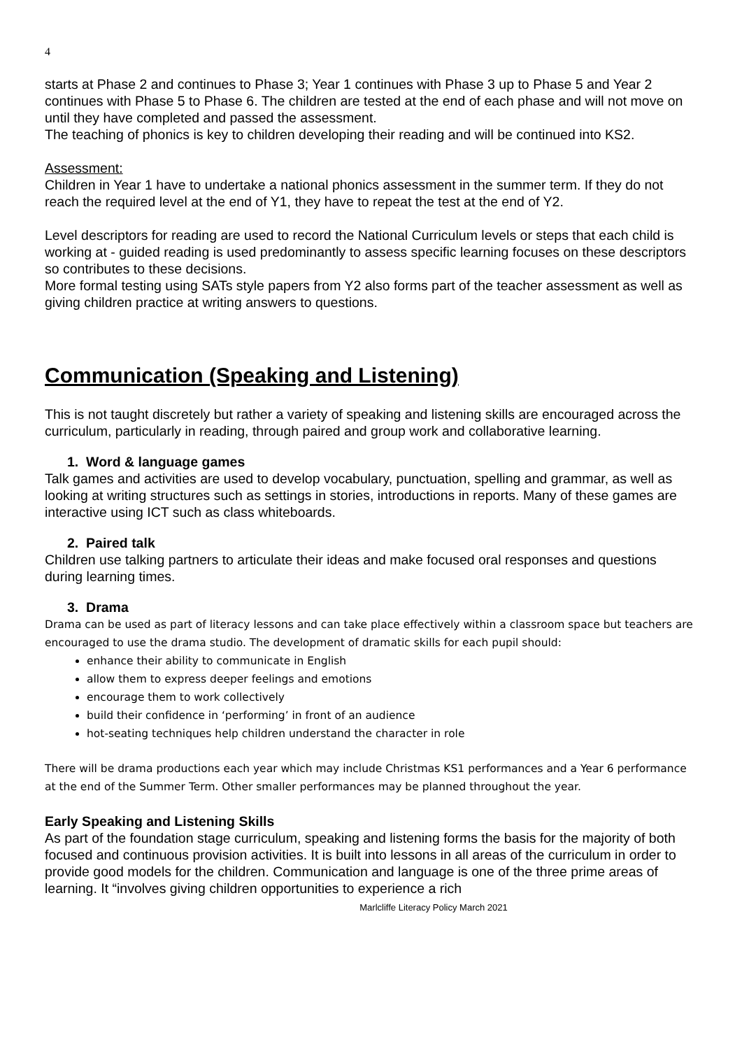4
starts at Phase 2 and continues to Phase 3; Year 1 continues with Phase 3 up to Phase 5 and Year 2 continues with Phase 5 to Phase 6. The children are tested at the end of each phase and will not move on until they have completed and passed the assessment.
The teaching of phonics is key to children developing their reading and will be continued into KS2.
Assessment:
Children in Year 1 have to undertake a national phonics assessment in the summer term. If they do not reach the required level at the end of Y1, they have to repeat the test at the end of Y2.
Level descriptors for reading are used to record the National Curriculum levels or steps that each child is working at - guided reading is used predominantly to assess specific learning focuses on these descriptors so contributes to these decisions.
More formal testing using SATs style papers from Y2 also forms part of the teacher assessment as well as giving children practice at writing answers to questions.
Communication (Speaking and Listening)
This is not taught discretely but rather a variety of speaking and listening skills are encouraged across the curriculum, particularly in reading, through paired and group work and collaborative learning.
1. Word & language games
Talk games and activities are used to develop vocabulary, punctuation, spelling and grammar, as well as looking at writing structures such as settings in stories, introductions in reports. Many of these games are interactive using ICT such as class whiteboards.
2. Paired talk
Children use talking partners to articulate their ideas and make focused oral responses and questions during learning times.
3. Drama
Drama can be used as part of literacy lessons and can take place effectively within a classroom space but teachers are encouraged to use the drama studio. The development of dramatic skills for each pupil should:
enhance their ability to communicate in English
allow them to express deeper feelings and emotions
encourage them to work collectively
build their confidence in ‘performing’ in front of an audience
hot-seating techniques help children understand the character in role
There will be drama productions each year which may include Christmas KS1 performances and a Year 6 performance at the end of the Summer Term. Other smaller performances may be planned throughout the year.
Early Speaking and Listening Skills
As part of the foundation stage curriculum, speaking and listening forms the basis for the majority of both focused and continuous provision activities. It is built into lessons in all areas of the curriculum in order to provide good models for the children. Communication and language is one of the three prime areas of learning. It “involves giving children opportunities to experience a rich
Marlcliffe Literacy Policy March 2021